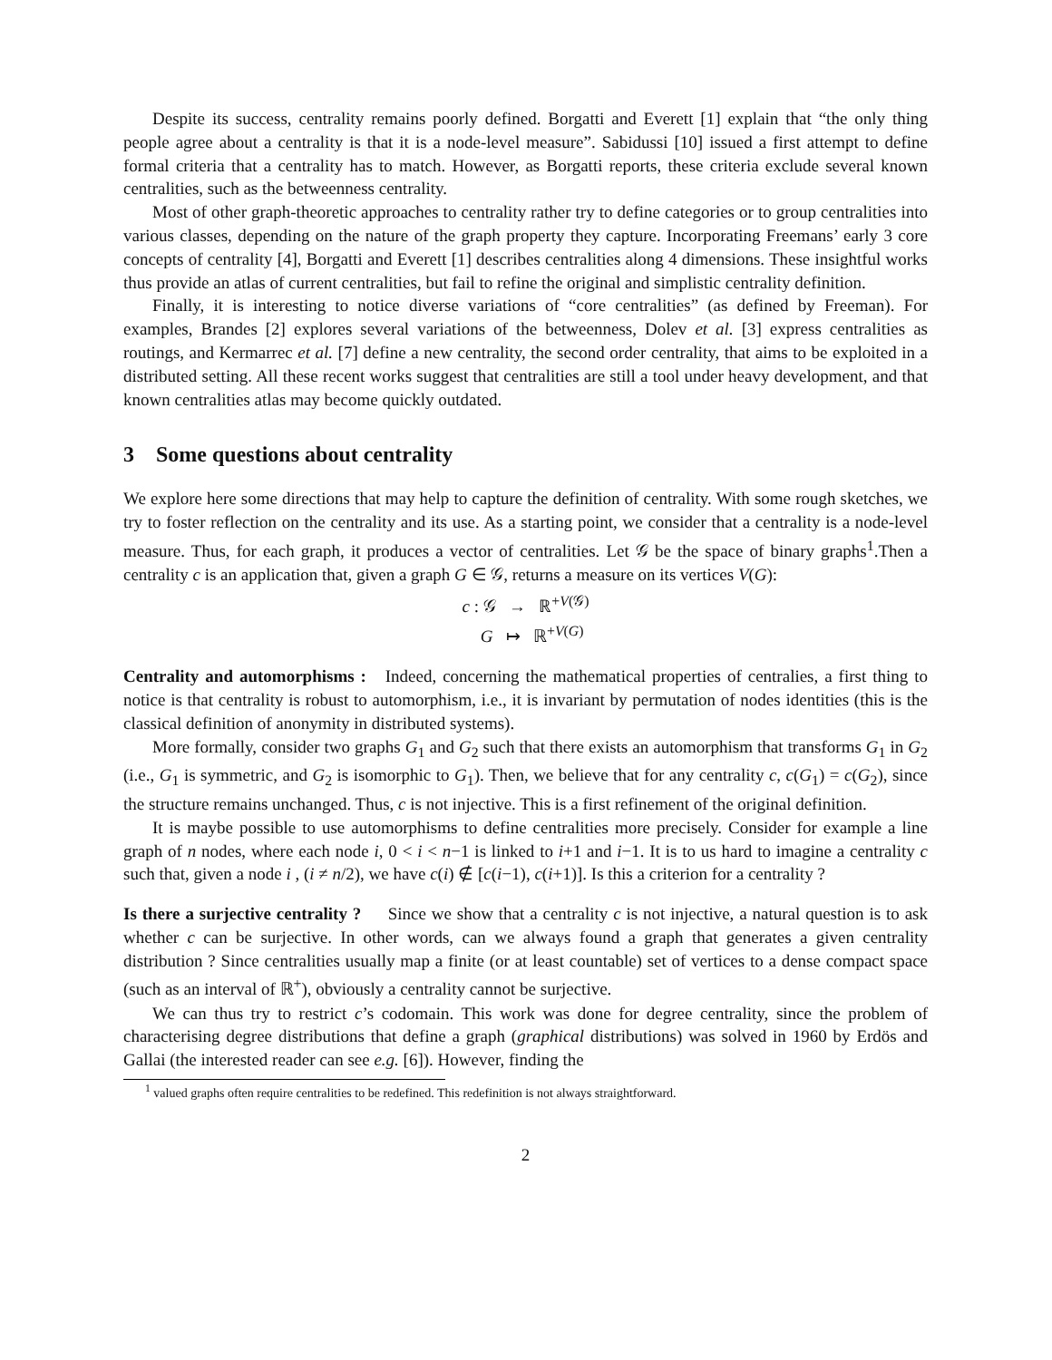Despite its success, centrality remains poorly defined. Borgatti and Everett [1] explain that “the only thing people agree about a centrality is that it is a node-level measure”. Sabidussi [10] issued a first attempt to define formal criteria that a centrality has to match. However, as Borgatti reports, these criteria exclude several known centralities, such as the betweenness centrality.
Most of other graph-theoretic approaches to centrality rather try to define categories or to group centralities into various classes, depending on the nature of the graph property they capture. Incorporating Freemans’ early 3 core concepts of centrality [4], Borgatti and Everett [1] describes centralities along 4 dimensions. These insightful works thus provide an atlas of current centralities, but fail to refine the original and simplistic centrality definition.
Finally, it is interesting to notice diverse variations of “core centralities” (as defined by Freeman). For examples, Brandes [2] explores several variations of the betweenness, Dolev et al. [3] express centralities as routings, and Kermarrec et al. [7] define a new centrality, the second order centrality, that aims to be exploited in a distributed setting. All these recent works suggest that centralities are still a tool under heavy development, and that known centralities atlas may become quickly outdated.
3 Some questions about centrality
We explore here some directions that may help to capture the definition of centrality. With some rough sketches, we try to foster reflection on the centrality and its use. As a starting point, we consider that a centrality is a node-level measure. Thus, for each graph, it produces a vector of centralities. Let 𝒢 be the space of binary graphs<sup>1</sup>.Then a centrality c is an application that, given a graph G ∈ 𝒢, returns a measure on its vertices V(G):
c : 𝒢 → ℝ<sup>+V(𝒢)</sup>
G ↦ ℝ<sup>+V(G)</sup>
Centrality and automorphisms : Indeed, concerning the mathematical properties of centralies, a first thing to notice is that centrality is robust to automorphism, i.e., it is invariant by permutation of nodes identities (this is the classical definition of anonymity in distributed systems).
More formally, consider two graphs G<sub>1</sub> and G<sub>2</sub> such that there exists an automorphism that transforms G<sub>1</sub> in G<sub>2</sub> (i.e., G<sub>1</sub> is symmetric, and G<sub>2</sub> is isomorphic to G<sub>1</sub>). Then, we believe that for any centrality c, c(G<sub>1</sub>) = c(G<sub>2</sub>), since the structure remains unchanged. Thus, c is not injective. This is a first refinement of the original definition.
It is maybe possible to use automorphisms to define centralities more precisely. Consider for example a line graph of n nodes, where each node i, 0 < i < n−1 is linked to i+1 and i−1. It is to us hard to imagine a centrality c such that, given a node i , (i ≠ n/2), we have c(i) ∉ [c(i−1), c(i+1)]. Is this a criterion for a centrality ?
Is there a surjective centrality ? Since we show that a centrality c is not injective, a natural question is to ask whether c can be surjective. In other words, can we always found a graph that generates a given centrality distribution ? Since centralities usually map a finite (or at least countable) set of vertices to a dense compact space (such as an interval of ℝ<sup>+</sup>), obviously a centrality cannot be surjective.
We can thus try to restrict c’s codomain. This work was done for degree centrality, since the problem of characterising degree distributions that define a graph (graphical distributions) was solved in 1960 by Erdös and Gallai (the interested reader can see e.g. [6]). However, finding the
<sup>1</sup> valued graphs often require centralities to be redefined. This redefinition is not always straightforward.
2